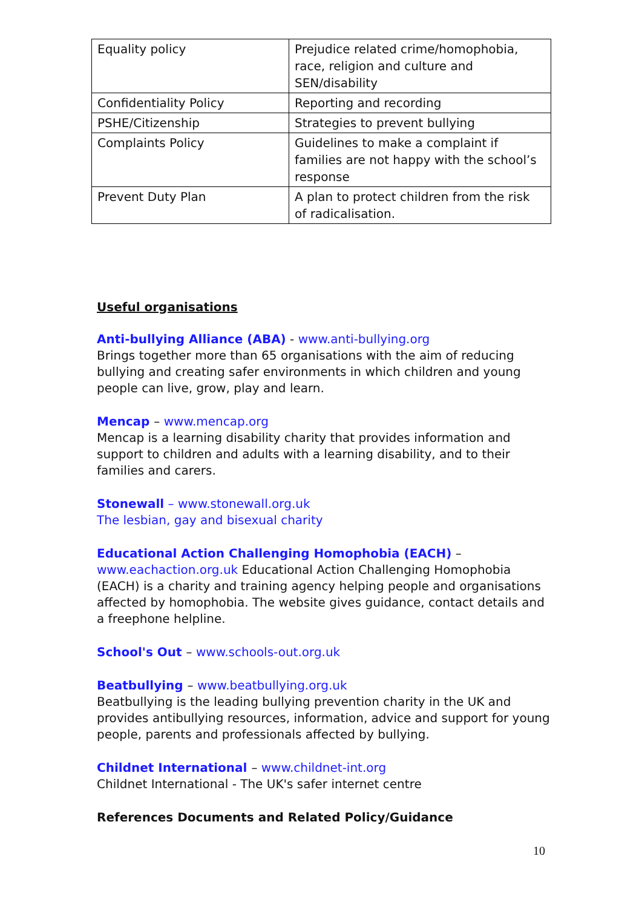| Equality policy | Prejudice related crime/homophobia, race, religion and culture and SEN/disability |
| Confidentiality Policy | Reporting and recording |
| PSHE/Citizenship | Strategies to prevent bullying |
| Complaints Policy | Guidelines to make a complaint if families are not happy with the school’s response |
| Prevent Duty Plan | A plan to protect children from the risk of radicalisation. |
Useful organisations
Anti-bullying Alliance (ABA) - www.anti-bullying.org
Brings together more than 65 organisations with the aim of reducing bullying and creating safer environments in which children and young people can live, grow, play and learn.
Mencap – www.mencap.org
Mencap is a learning disability charity that provides information and support to children and adults with a learning disability, and to their families and carers.
Stonewall – www.stonewall.org.uk
The lesbian, gay and bisexual charity
Educational Action Challenging Homophobia (EACH) –
www.eachaction.org.uk Educational Action Challenging Homophobia (EACH) is a charity and training agency helping people and organisations affected by homophobia. The website gives guidance, contact details and a freephone helpline.
School's Out – www.schools-out.org.uk
Beatbullying – www.beatbullying.org.uk
Beatbullying is the leading bullying prevention charity in the UK and provides antibullying resources, information, advice and support for young people, parents and professionals affected by bullying.
Childnet International – www.childnet-int.org
Childnet International - The UK's safer internet centre
References Documents and Related Policy/Guidance
10